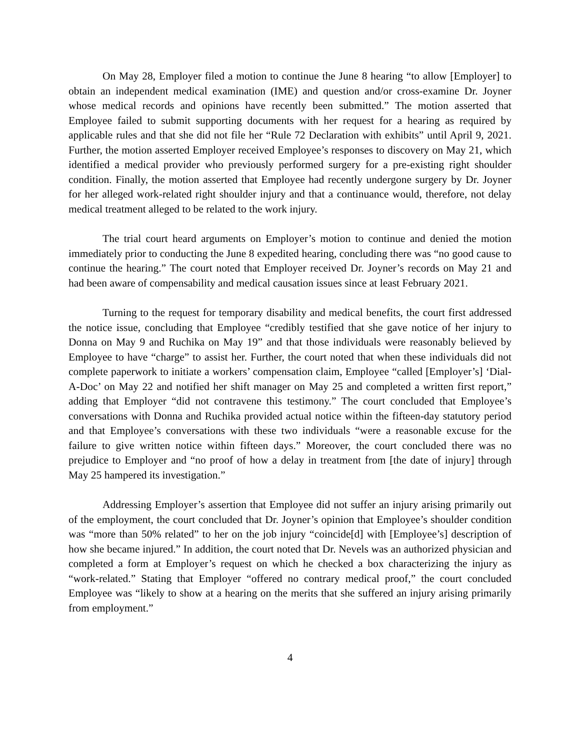On May 28, Employer filed a motion to continue the June 8 hearing “to allow [Employer] to obtain an independent medical examination (IME) and question and/or cross-examine Dr. Joyner whose medical records and opinions have recently been submitted.” The motion asserted that Employee failed to submit supporting documents with her request for a hearing as required by applicable rules and that she did not file her “Rule 72 Declaration with exhibits” until April 9, 2021. Further, the motion asserted Employer received Employee’s responses to discovery on May 21, which identified a medical provider who previously performed surgery for a pre-existing right shoulder condition. Finally, the motion asserted that Employee had recently undergone surgery by Dr. Joyner for her alleged work-related right shoulder injury and that a continuance would, therefore, not delay medical treatment alleged to be related to the work injury.
The trial court heard arguments on Employer’s motion to continue and denied the motion immediately prior to conducting the June 8 expedited hearing, concluding there was “no good cause to continue the hearing.” The court noted that Employer received Dr. Joyner’s records on May 21 and had been aware of compensability and medical causation issues since at least February 2021.
Turning to the request for temporary disability and medical benefits, the court first addressed the notice issue, concluding that Employee “credibly testified that she gave notice of her injury to Donna on May 9 and Ruchika on May 19” and that those individuals were reasonably believed by Employee to have “charge” to assist her. Further, the court noted that when these individuals did not complete paperwork to initiate a workers’ compensation claim, Employee “called [Employer’s] ‘Dial-A-Doc’ on May 22 and notified her shift manager on May 25 and completed a written first report,” adding that Employer “did not contravene this testimony.” The court concluded that Employee’s conversations with Donna and Ruchika provided actual notice within the fifteen-day statutory period and that Employee’s conversations with these two individuals “were a reasonable excuse for the failure to give written notice within fifteen days.” Moreover, the court concluded there was no prejudice to Employer and “no proof of how a delay in treatment from [the date of injury] through May 25 hampered its investigation.”
Addressing Employer’s assertion that Employee did not suffer an injury arising primarily out of the employment, the court concluded that Dr. Joyner’s opinion that Employee’s shoulder condition was “more than 50% related” to her on the job injury “coincide[d] with [Employee’s] description of how she became injured.” In addition, the court noted that Dr. Nevels was an authorized physician and completed a form at Employer’s request on which he checked a box characterizing the injury as “work-related.” Stating that Employer “offered no contrary medical proof,” the court concluded Employee was “likely to show at a hearing on the merits that she suffered an injury arising primarily from employment.”
4